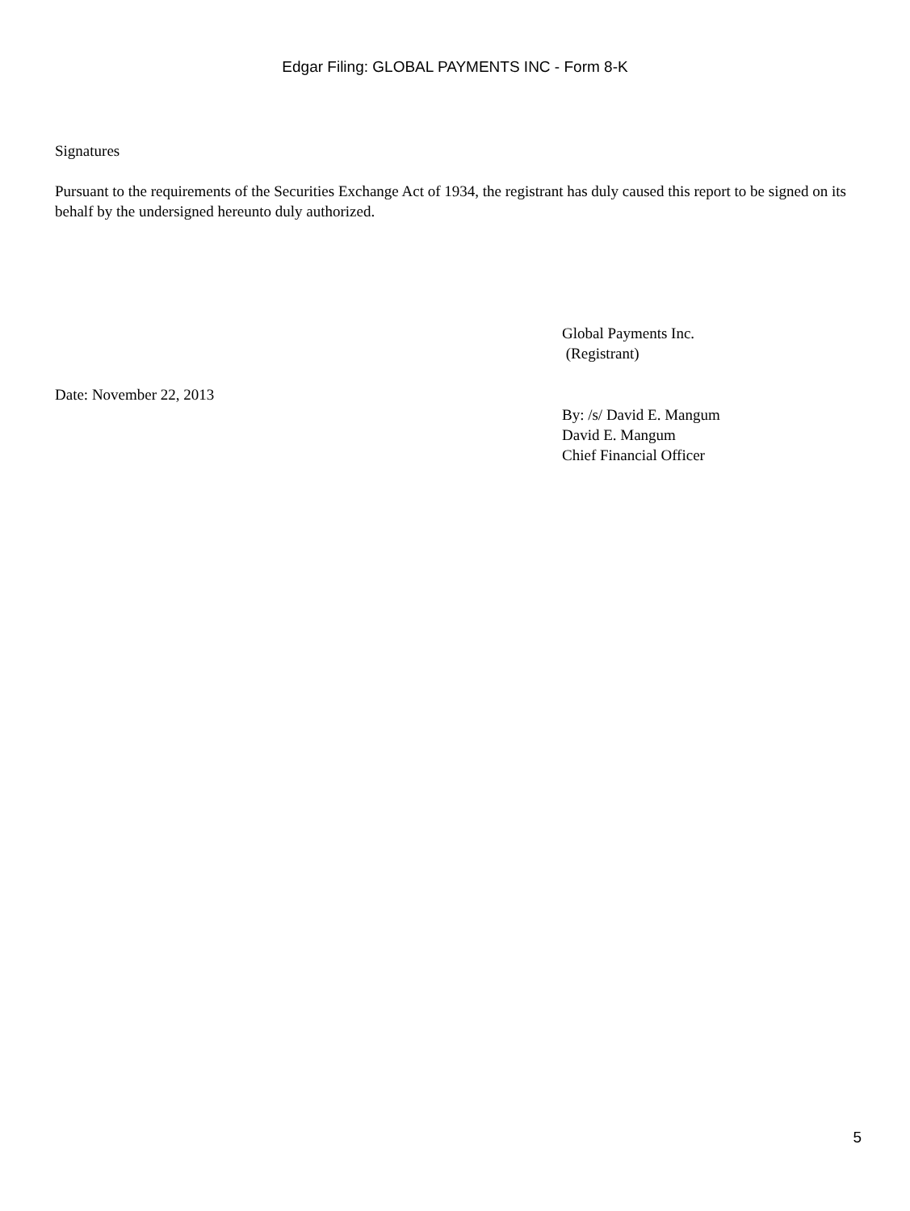Edgar Filing: GLOBAL PAYMENTS INC - Form 8-K
Signatures
Pursuant to the requirements of the Securities Exchange Act of 1934, the registrant has duly caused this report to be signed on its behalf by the undersigned hereunto duly authorized.
Global Payments Inc.
(Registrant)
Date: November 22, 2013
By: /s/ David E. Mangum
David E. Mangum
Chief Financial Officer
5